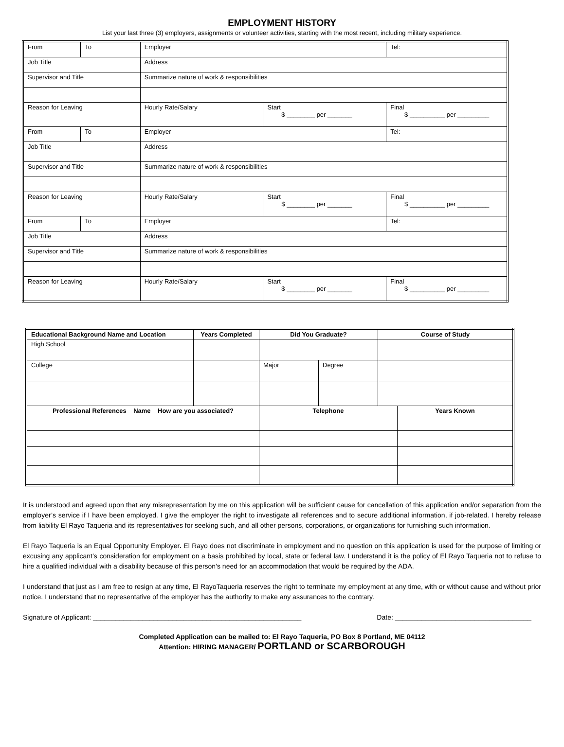EMPLOYMENT HISTORY
List your last three (3) employers, assignments or volunteer activities, starting with the most recent, including military experience.
| From | To | Employer | | Tel: |
| Job Title | | Address | | |
| Supervisor and Title | | Summarize nature of work & responsibilities | | |
| Reason for Leaving | | Hourly Rate/Salary | Start $ ________ per _______ | Final $ __________ per _________ |
| From | To | Employer | | Tel: |
| Job Title | | Address | | |
| Supervisor and Title | | Summarize nature of work & responsibilities | | |
| Reason for Leaving | | Hourly Rate/Salary | Start $ ________ per _______ | Final $ __________ per _________ |
| From | To | Employer | | Tel: |
| Job Title | | Address | | |
| Supervisor and Title | | Summarize nature of work & responsibilities | | |
| Reason for Leaving | | Hourly Rate/Salary | Start $ ________ per _______ | Final $ __________ per _________ |
| Educational Background Name and Location | Years Completed | Did You Graduate? | | Course of Study | |
| --- | --- | --- | --- | --- | --- |
| High School | | | | | |
| College | | Major | Degree | | |
| Professional References Name How are you associated? | | Telephone | | | Years Known |
It is understood and agreed upon that any misrepresentation by me on this application will be sufficient cause for cancellation of this application and/or separation from the employer’s service if I have been employed. I give the employer the right to investigate all references and to secure additional information, if job-related. I hereby release from liability El Rayo Taqueria and its representatives for seeking such, and all other persons, corporations, or organizations for furnishing such information.
El Rayo Taqueria is an Equal Opportunity Employer. El Rayo does not discriminate in employment and no question on this application is used for the purpose of limiting or excusing any applicant’s consideration for employment on a basis prohibited by local, state or federal law. I understand it is the policy of El Rayo Taqueria not to refuse to hire a qualified individual with a disability because of this person’s need for an accommodation that would be required by the ADA.
I understand that just as I am free to resign at any time, El RayoTaqueria reserves the right to terminate my employment at any time, with or without cause and without prior notice. I understand that no representative of the employer has the authority to make any assurances to the contrary.
Signature of Applicant: _______________________________________________________ Date: ____________________________________
Completed Application can be mailed to: El Rayo Taqueria, PO Box 8 Portland, ME 04112
Attention: HIRING MANAGER/ PORTLAND or SCARBOROUGH